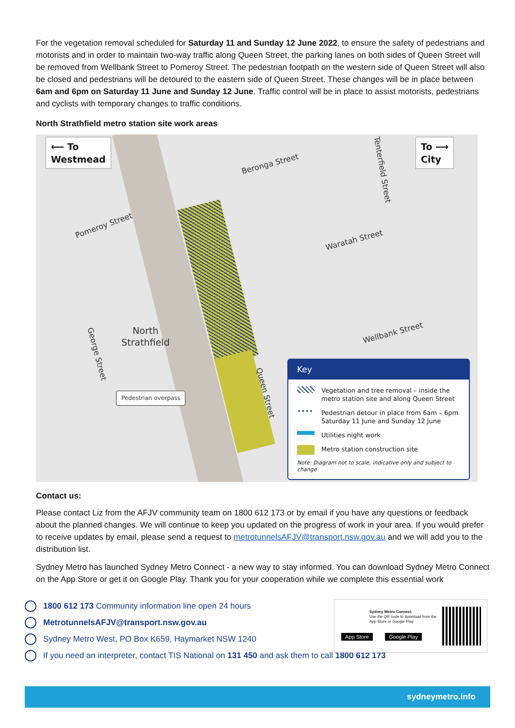For the vegetation removal scheduled for Saturday 11 and Sunday 12 June 2022, to ensure the safety of pedestrians and motorists and in order to maintain two-way traffic along Queen Street, the parking lanes on both sides of Queen Street will be removed from Wellbank Street to Pomeroy Street. The pedestrian footpath on the western side of Queen Street will also be closed and pedestrians will be detoured to the eastern side of Queen Street. These changes will be in place between 6am and 6pm on Saturday 11 June and Sunday 12 June. Traffic control will be in place to assist motorists, pedestrians and cyclists with temporary changes to traffic conditions.
North Strathfield metro station site work areas
⟵ To
Westmead
To ⟶
City
Beronga Street
Tenterfield Street
Pomeroy Street
Waratah Street
Wellbank Street
North
Strathfield
George Street
Queen Street
Pedestrian overpass
Key
Vegetation and tree removal – inside the metro station site and along Queen Street
••••
Pedestrian detour in place from 6am – 6pm Saturday 11 June and Sunday 12 June
Utilities night work
Metro station construction site
Note: Diagram not to scale, indicative only and subject to change
Contact us:
Please contact Liz from the AFJV community team on 1800 612 173 or by email if you have any questions or feedback about the planned changes. We will continue to keep you updated on the progress of work in your area. If you would prefer to receive updates by email, please send a request to metrotunnelsAFJV@transport.nsw.gov.au and we will add you to the distribution list.
Sydney Metro has launched Sydney Metro Connect - a new way to stay informed. You can download Sydney Metro Connect on the App Store or get it on Google Play. Thank you for your cooperation while we complete this essential work
1800 612 173 Community information line open 24 hours
MetrotunnelsAFJV@transport.nsw.gov.au
Sydney Metro West, PO Box K659, Haymarket NSW 1240
If you need an interpreter, contact TIS National on 131 450 and ask them to call 1800 612 173
Sydney Metro Connect
Use the QR code to download from the App Store or Google Play.
App Store Google Play
sydneymetro.info